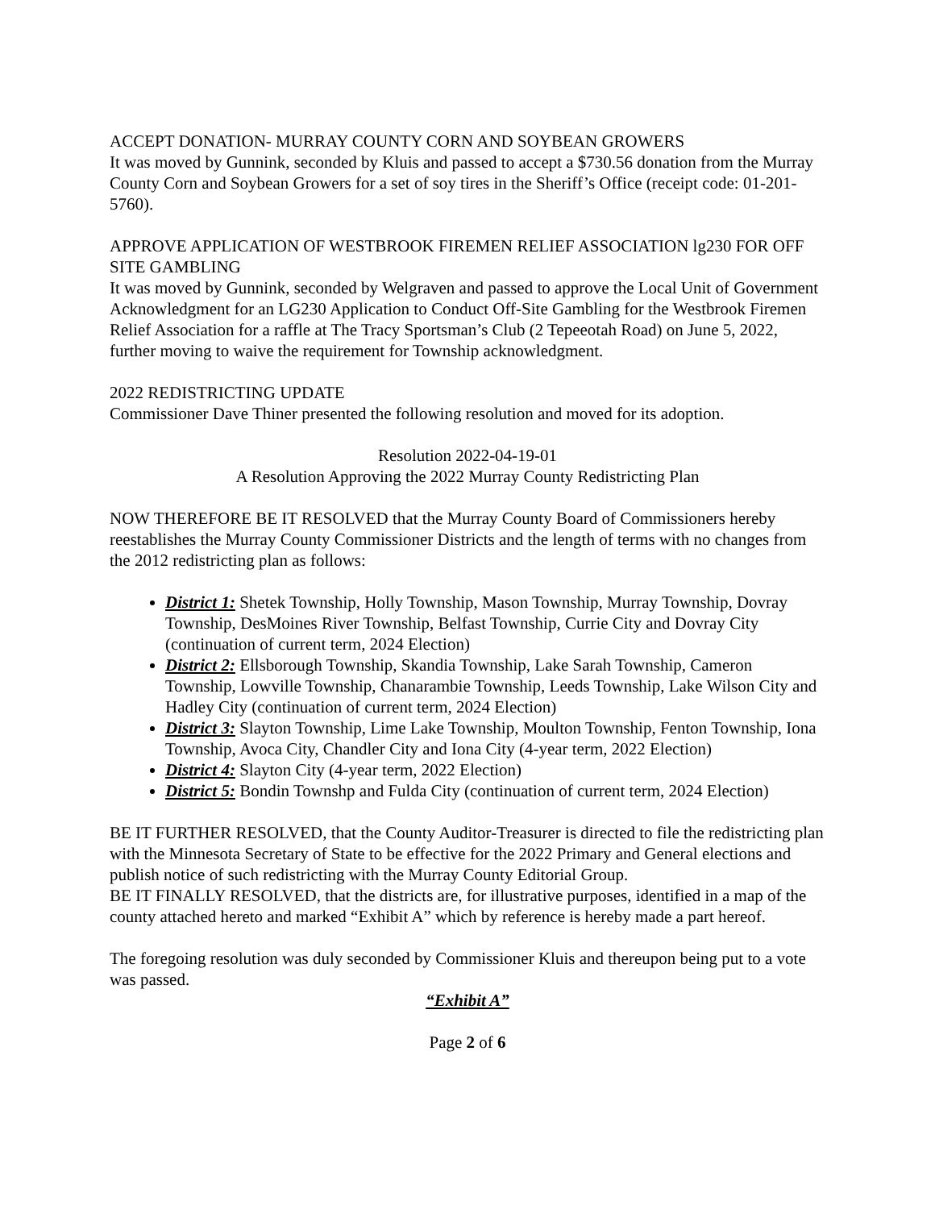ACCEPT DONATION- MURRAY COUNTY CORN AND SOYBEAN GROWERS
It was moved by Gunnink, seconded by Kluis and passed to accept a $730.56 donation from the Murray County Corn and Soybean Growers for a set of soy tires in the Sheriff’s Office (receipt code: 01-201-5760).
APPROVE APPLICATION OF WESTBROOK FIREMEN RELIEF ASSOCIATION lg230 FOR OFF SITE GAMBLING
It was moved by Gunnink, seconded by Welgraven and passed to approve the Local Unit of Government Acknowledgment for an LG230 Application to Conduct Off-Site Gambling for the Westbrook Firemen Relief Association for a raffle at The Tracy Sportsman’s Club (2 Tepeeotah Road) on June 5, 2022, further moving to waive the requirement for Township acknowledgment.
2022 REDISTRICTING UPDATE
Commissioner Dave Thiner presented the following resolution and moved for its adoption.
Resolution 2022-04-19-01
A Resolution Approving the 2022 Murray County Redistricting Plan
NOW THEREFORE BE IT RESOLVED that the Murray County Board of Commissioners hereby reestablishes the Murray County Commissioner Districts and the length of terms with no changes from the 2012 redistricting plan as follows:
District 1: Shetek Township, Holly Township, Mason Township, Murray Township, Dovray Township, DesMoines River Township, Belfast Township, Currie City and Dovray City (continuation of current term, 2024 Election)
District 2: Ellsborough Township, Skandia Township, Lake Sarah Township, Cameron Township, Lowville Township, Chanarambie Township, Leeds Township, Lake Wilson City and Hadley City (continuation of current term, 2024 Election)
District 3: Slayton Township, Lime Lake Township, Moulton Township, Fenton Township, Iona Township, Avoca City, Chandler City and Iona City (4-year term, 2022 Election)
District 4: Slayton City (4-year term, 2022 Election)
District 5: Bondin Townshp and Fulda City (continuation of current term, 2024 Election)
BE IT FURTHER RESOLVED, that the County Auditor-Treasurer is directed to file the redistricting plan with the Minnesota Secretary of State to be effective for the 2022 Primary and General elections and publish notice of such redistricting with the Murray County Editorial Group.
BE IT FINALLY RESOLVED, that the districts are, for illustrative purposes, identified in a map of the county attached hereto and marked “Exhibit A” which by reference is hereby made a part hereof.
The foregoing resolution was duly seconded by Commissioner Kluis and thereupon being put to a vote was passed.
“Exhibit A”
Page 2 of 6